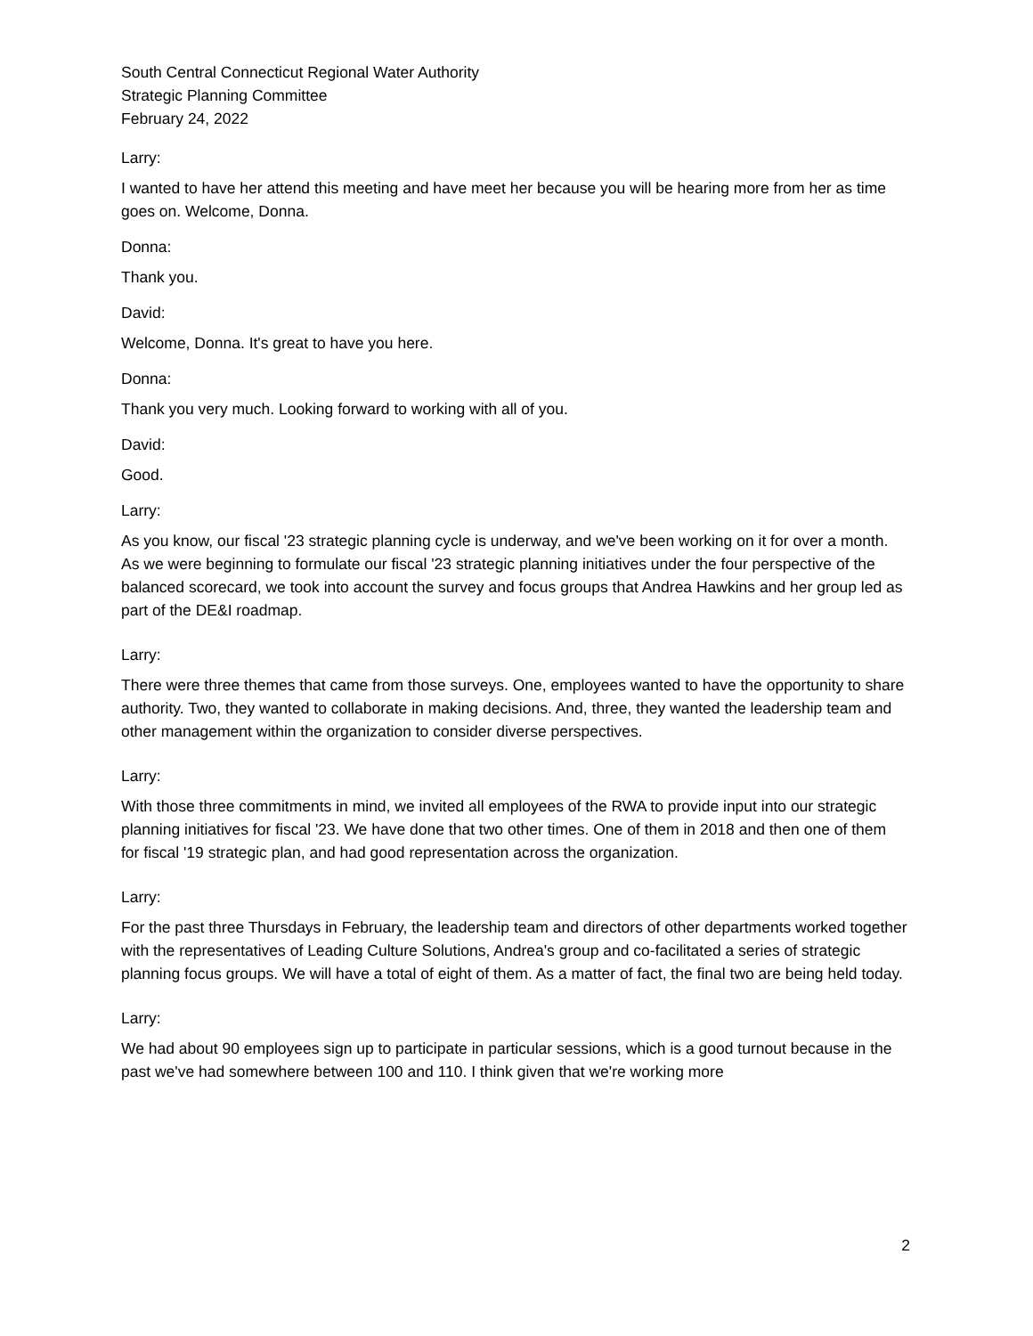South Central Connecticut Regional Water Authority
Strategic Planning Committee
February 24, 2022
Larry:
I wanted to have her attend this meeting and have meet her because you will be hearing more from her as time goes on. Welcome, Donna.
Donna:
Thank you.
David:
Welcome, Donna. It's great to have you here.
Donna:
Thank you very much. Looking forward to working with all of you.
David:
Good.
Larry:
As you know, our fiscal '23 strategic planning cycle is underway, and we've been working on it for over a month. As we were beginning to formulate our fiscal '23 strategic planning initiatives under the four perspective of the balanced scorecard, we took into account the survey and focus groups that Andrea Hawkins and her group led as part of the DE&I roadmap.
Larry:
There were three themes that came from those surveys. One, employees wanted to have the opportunity to share authority. Two, they wanted to collaborate in making decisions. And, three, they wanted the leadership team and other management within the organization to consider diverse perspectives.
Larry:
With those three commitments in mind, we invited all employees of the RWA to provide input into our strategic planning initiatives for fiscal '23. We have done that two other times. One of them in 2018 and then one of them for fiscal '19 strategic plan, and had good representation across the organization.
Larry:
For the past three Thursdays in February, the leadership team and directors of other departments worked together with the representatives of Leading Culture Solutions, Andrea's group and co-facilitated a series of strategic planning focus groups. We will have a total of eight of them. As a matter of fact, the final two are being held today.
Larry:
We had about 90 employees sign up to participate in particular sessions, which is a good turnout because in the past we've had somewhere between 100 and 110. I think given that we're working more
2